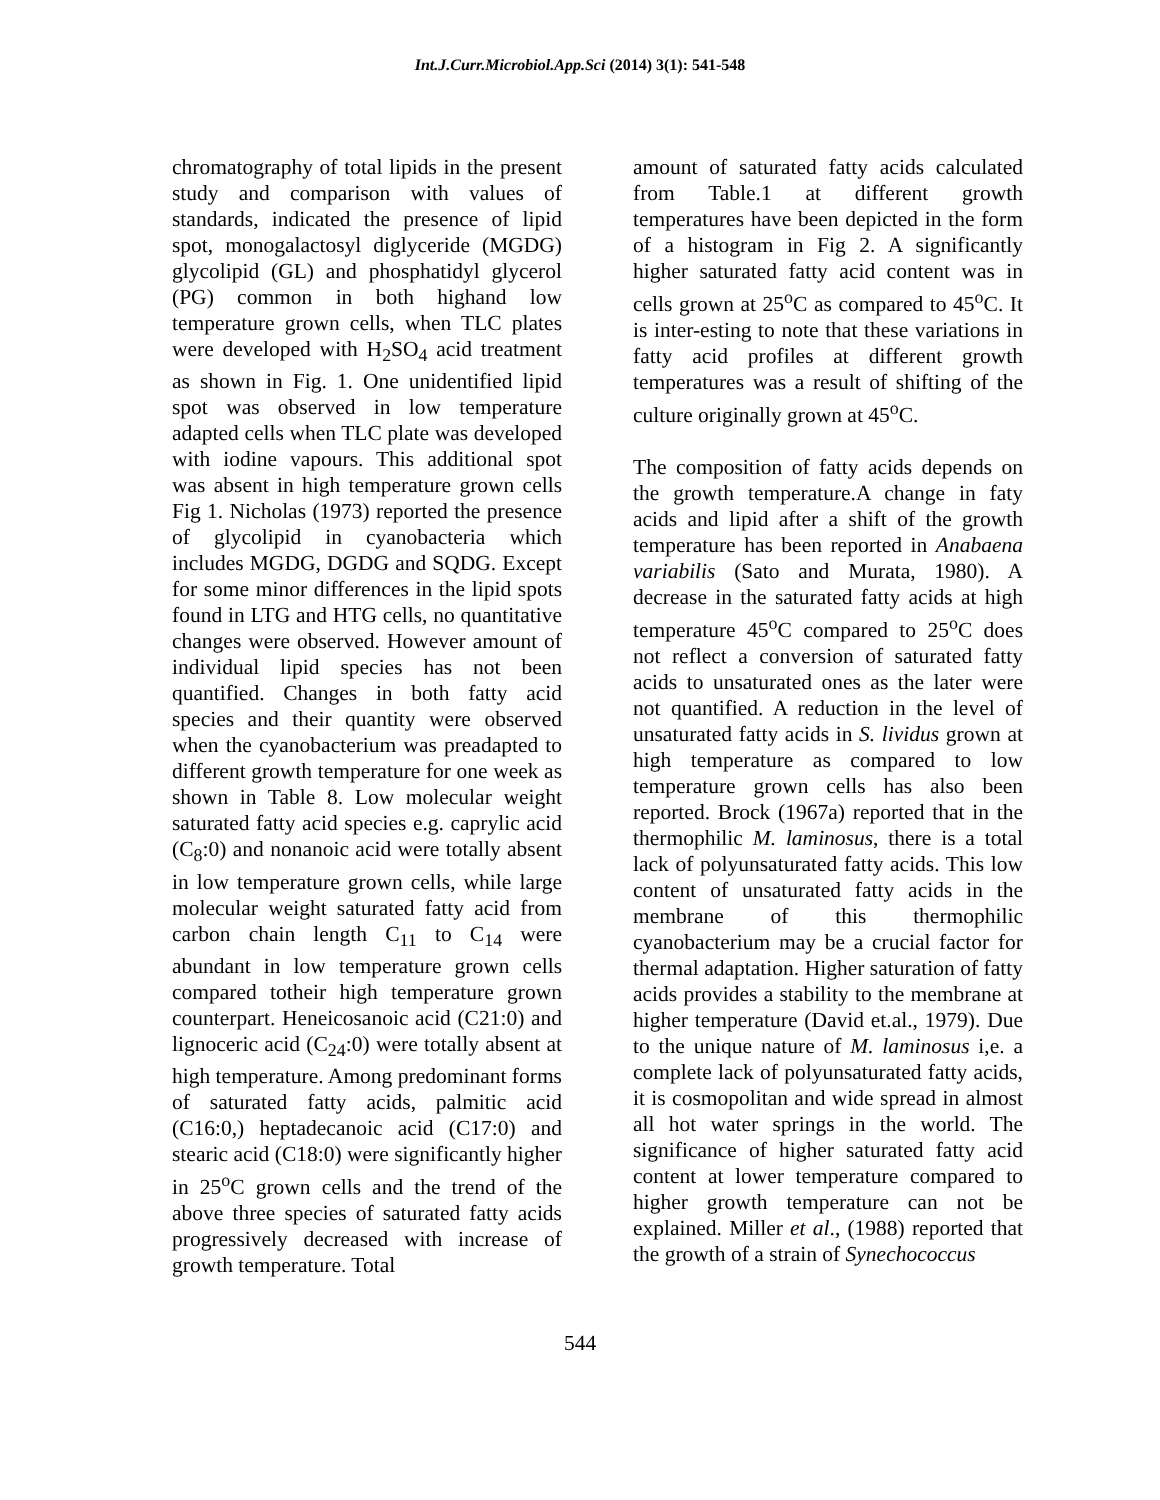Int.J.Curr.Microbiol.App.Sci (2014) 3(1): 541-548
chromatography of total lipids in the present study and comparison with values of standards, indicated the presence of lipid spot, monogalactosyl diglyceride (MGDG) glycolipid (GL) and phosphatidyl glycerol (PG) common in both highand low temperature grown cells, when TLC plates were developed with H<sub>2</sub>SO<sub>4</sub> acid treatment as shown in Fig. 1. One unidentified lipid spot was observed in low temperature adapted cells when TLC plate was developed with iodine vapours. This additional spot was absent in high temperature grown cells Fig 1. Nicholas (1973) reported the presence of glycolipid in cyanobacteria which includes MGDG, DGDG and SQDG. Except for some minor differences in the lipid spots found in LTG and HTG cells, no quantitative changes were observed. However amount of individual lipid species has not been quantified. Changes in both fatty acid species and their quantity were observed when the cyanobacterium was preadapted to different growth temperature for one week as shown in Table 8. Low molecular weight saturated fatty acid species e.g. caprylic acid (C<sub>8</sub>:0) and nonanoic acid were totally absent in low temperature grown cells, while large molecular weight saturated fatty acid from carbon chain length C<sub>11</sub> to C<sub>14</sub> were abundant in low temperature grown cells compared totheir high temperature grown counterpart. Heneicosanoic acid (C21:0) and lignoceric acid (C<sub>24</sub>:0) were totally absent at high temperature. Among predominant forms of saturated fatty acids, palmitic acid (C16:0,) heptadecanoic acid (C17:0) and stearic acid (C18:0) were significantly higher in 25<sup>o</sup>C grown cells and the trend of the above three species of saturated fatty acids progressively decreased with increase of growth temperature. Total
amount of saturated fatty acids calculated from Table.1 at different growth temperatures have been depicted in the form of a histogram in Fig 2. A significantly higher saturated fatty acid content was in cells grown at 25<sup>o</sup>C as compared to 45<sup>o</sup>C. It is inter-esting to note that these variations in fatty acid profiles at different growth temperatures was a result of shifting of the culture originally grown at 45<sup>o</sup>C.
The composition of fatty acids depends on the growth temperature.A change in faty acids and lipid after a shift of the growth temperature has been reported in Anabaena variabilis (Sato and Murata, 1980). A decrease in the saturated fatty acids at high temperature 45<sup>o</sup>C compared to 25<sup>o</sup>C does not reflect a conversion of saturated fatty acids to unsaturated ones as the later were not quantified. A reduction in the level of unsaturated fatty acids in S. lividus grown at high temperature as compared to low temperature grown cells has also been reported. Brock (1967a) reported that in the thermophilic M. laminosus, there is a total lack of polyunsaturated fatty acids. This low content of unsaturated fatty acids in the membrane of this thermophilic cyanobacterium may be a crucial factor for thermal adaptation. Higher saturation of fatty acids provides a stability to the membrane at higher temperature (David et.al., 1979). Due to the unique nature of M. laminosus i,e. a complete lack of polyunsaturated fatty acids, it is cosmopolitan and wide spread in almost all hot water springs in the world. The significance of higher saturated fatty acid content at lower temperature compared to higher growth temperature can not be explained. Miller et al., (1988) reported that the growth of a strain of Synechococcus
544